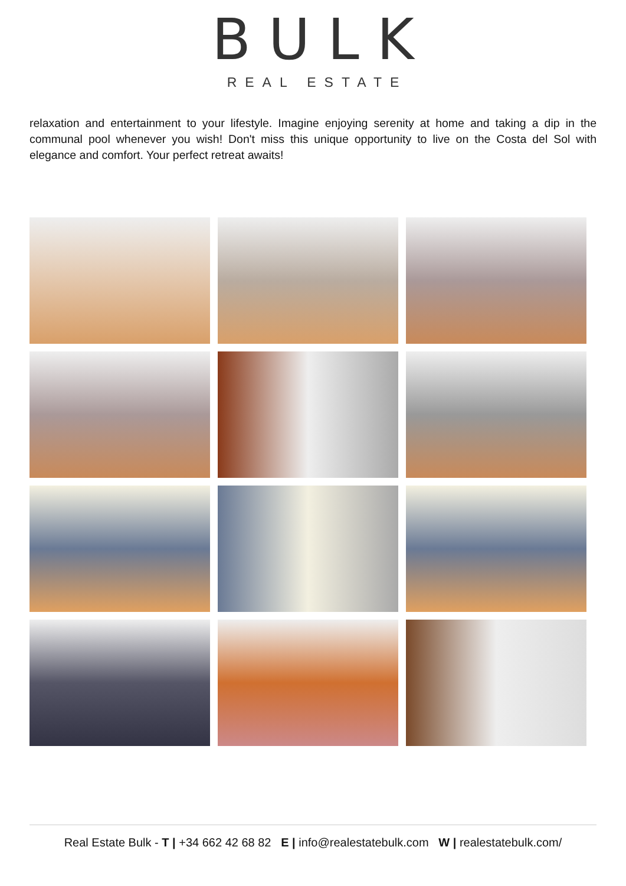BULK
REAL ESTATE
relaxation and entertainment to your lifestyle. Imagine enjoying serenity at home and taking a dip in the communal pool whenever you wish! Don't miss this unique opportunity to live on the Costa del Sol with elegance and comfort. Your perfect retreat awaits!
Real Estate Bulk - T | +34 662 42 68 82 E | info@realestatebulk.com W | realestatebulk.com/